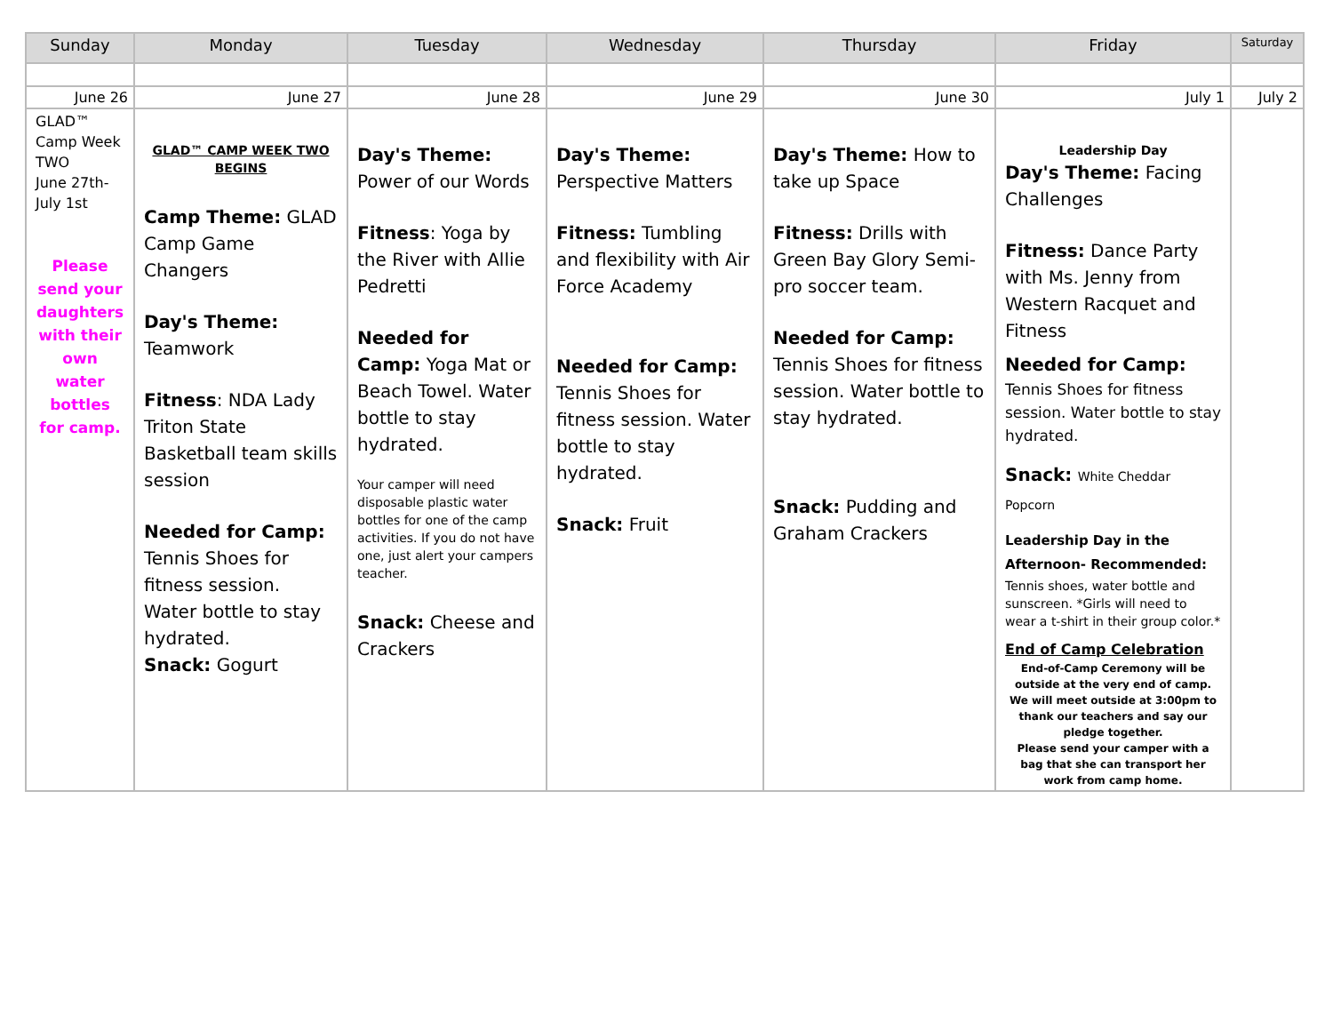| Sunday | Monday | Tuesday | Wednesday | Thursday | Friday | Saturday |
| --- | --- | --- | --- | --- | --- | --- |
| June 26 | June 27 | June 28 | June 29 | June 30 | July 1 | July 2 |
| GLAD™ Camp Week TWO June 27th- July 1st Please send your daughters with their own water bottles for camp. | GLAD™ CAMP WEEK TWO BEGINS Camp Theme: GLAD Camp Game Changers Day's Theme: Teamwork Fitness : NDA Lady Triton State Basketball team skills session Needed for Camp: Tennis Shoes for fitness session. Water bottle to stay hydrated. Snack: Gogurt | Day's Theme: Power of our Words Fitness : Yoga by the River with Allie Pedretti Needed for Camp: Yoga Mat or Beach Towel. Water bottle to stay hydrated. Your camper will need disposable plastic water bottles for one of the camp activities. If you do not have one, just alert your campers teacher. Snack: Cheese and Crackers | Day's Theme: Perspective Matters Fitness: Tumbling and flexibility with Air Force Academy Needed for Camp: Tennis Shoes for fitness session. Water bottle to stay hydrated. Snack: Fruit | Day's Theme: How to take up Space Fitness: Drills with Green Bay Glory Semi-pro soccer team. Needed for Camp: Tennis Shoes for fitness session. Water bottle to stay hydrated. Snack: Pudding and Graham Crackers | Leadership Day Day's Theme: Facing Challenges Fitness: Dance Party with Ms. Jenny from Western Racquet and Fitness Needed for Camp: Tennis Shoes for fitness session. Water bottle to stay hydrated. Snack: White Cheddar Popcorn Leadership Day in the Afternoon- Recommended: Tennis shoes, water bottle and sunscreen. *Girls will need to wear a t-shirt in their group color.* End of Camp Celebration End-of-Camp Ceremony will be outside at the very end of camp. We will meet outside at 3:00pm to thank our teachers and say our pledge together. Please send your camper with a bag that she can transport her work from camp home. | |